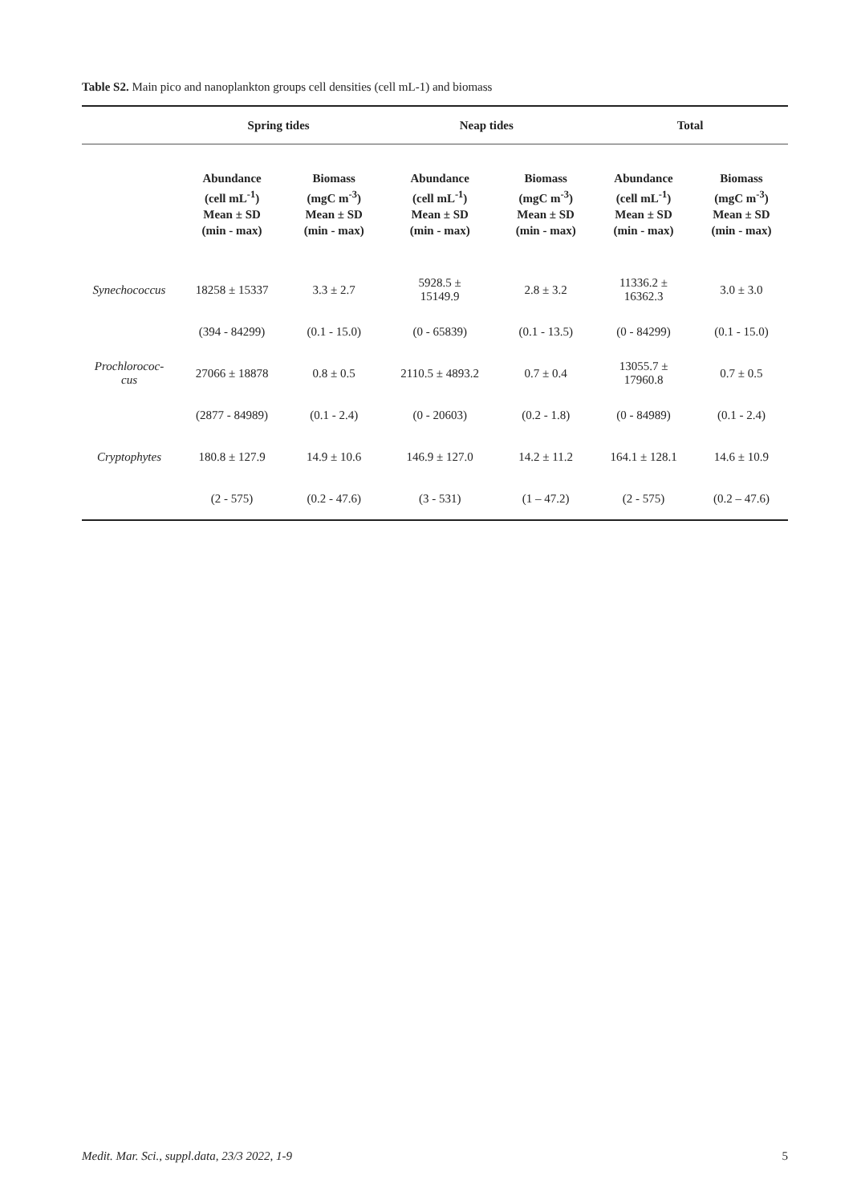Table S2. Main pico and nanoplankton groups cell densities (cell mL-1) and biomass
| | Spring tides | | Neap tides | | Total | |
| --- | --- | --- | --- | --- | --- | --- |
| | Abundance (cell mL<sup>-1</sup>) Mean ± SD (min - max) | Biomass (mgC m<sup>-3</sup>) Mean ± SD (min - max) | Abundance (cell mL<sup>-1</sup>) Mean ± SD (min - max) | Biomass (mgC m<sup>-3</sup>) Mean ± SD (min - max) | Abundance (cell mL<sup>-1</sup>) Mean ± SD (min - max) | Biomass (mgC m<sup>-3</sup>) Mean ± SD (min - max) |
| Synechococcus | 18258 ± 15337 | 3.3 ± 2.7 | 5928.5 ± 15149.9 | 2.8 ± 3.2 | 11336.2 ± 16362.3 | 3.0 ± 3.0 |
| | (394 - 84299) | (0.1 - 15.0) | (0 - 65839) | (0.1 - 13.5) | (0 - 84299) | (0.1 - 15.0) |
| Prochlorococ- cus | 27066 ± 18878 | 0.8 ± 0.5 | 2110.5 ± 4893.2 | 0.7 ± 0.4 | 13055.7 ± 17960.8 | 0.7 ± 0.5 |
| | (2877 - 84989) | (0.1 - 2.4) | (0 - 20603) | (0.2 - 1.8) | (0 - 84989) | (0.1 - 2.4) |
| Cryptophytes | 180.8 ± 127.9 | 14.9 ± 10.6 | 146.9 ± 127.0 | 14.2 ± 11.2 | 164.1 ± 128.1 | 14.6 ± 10.9 |
| | (2 - 575) | (0.2 - 47.6) | (3 - 531) | (1 – 47.2) | (2 - 575) | (0.2 – 47.6) |
Medit. Mar. Sci., suppl.data, 23/3 2022, 1-9 5